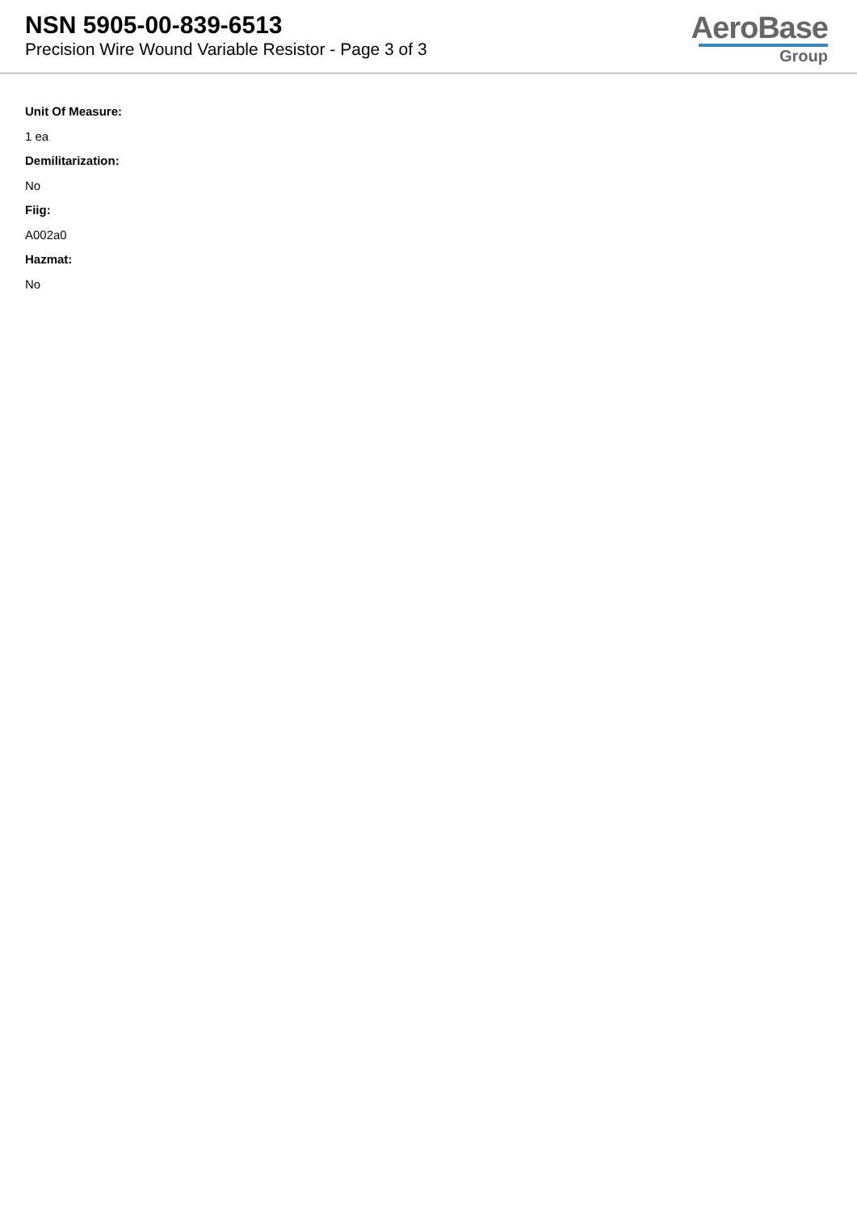NSN 5905-00-839-6513
Precision Wire Wound Variable Resistor - Page 3 of 3
AeroBase
Group
Unit Of Measure:
1 ea
Demilitarization:
No
Fiig:
A002a0
Hazmat:
No